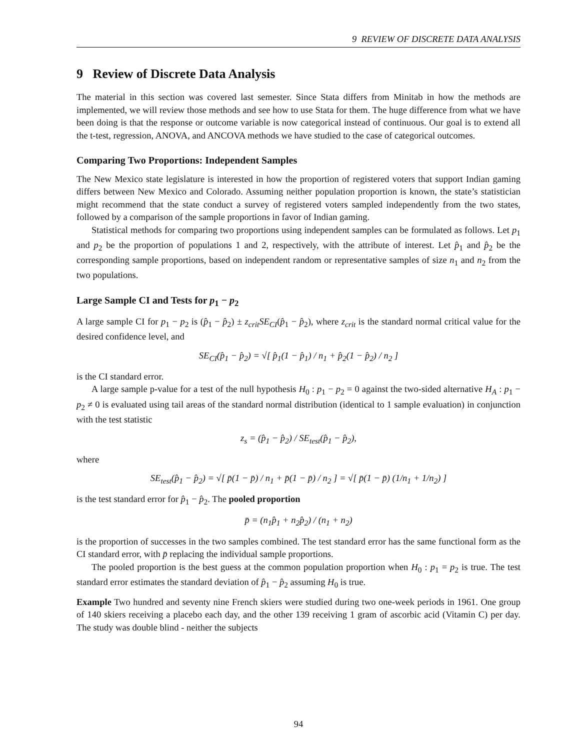9 REVIEW OF DISCRETE DATA ANALYSIS
9 Review of Discrete Data Analysis
The material in this section was covered last semester. Since Stata differs from Minitab in how the methods are implemented, we will review those methods and see how to use Stata for them. The huge difference from what we have been doing is that the response or outcome variable is now categorical instead of continuous. Our goal is to extend all the t-test, regression, ANOVA, and ANCOVA methods we have studied to the case of categorical outcomes.
Comparing Two Proportions: Independent Samples
The New Mexico state legislature is interested in how the proportion of registered voters that support Indian gaming differs between New Mexico and Colorado. Assuming neither population proportion is known, the state’s statistician might recommend that the state conduct a survey of registered voters sampled independently from the two states, followed by a comparison of the sample proportions in favor of Indian gaming.
Statistical methods for comparing two proportions using independent samples can be formulated as follows. Let p<sub>1</sub> and p<sub>2</sub> be the proportion of populations 1 and 2, respectively, with the attribute of interest. Let p̂<sub>1</sub> and p̂<sub>2</sub> be the corresponding sample proportions, based on independent random or representative samples of size n<sub>1</sub> and n<sub>2</sub> from the two populations.
Large Sample CI and Tests for p<sub>1</sub> − p<sub>2</sub>
A large sample CI for p<sub>1</sub> − p<sub>2</sub> is (p̂<sub>1</sub> − p̂<sub>2</sub>) ± z<sub>crit</sub>SE<sub>CI</sub>(p̂<sub>1</sub> − p̂<sub>2</sub>), where z<sub>crit</sub> is the standard normal critical value for the desired confidence level, and
SE<sub>CI</sub>(p̂<sub>1</sub> − p̂<sub>2</sub>) = √[ p̂<sub>1</sub>(1 − p̂<sub>1</sub>) / n<sub>1</sub> + p̂<sub>2</sub>(1 − p̂<sub>2</sub>) / n<sub>2</sub> ]
is the CI standard error.
A large sample p-value for a test of the null hypothesis H<sub>0</sub> : p<sub>1</sub> − p<sub>2</sub> = 0 against the two-sided alternative H<sub>A</sub> : p<sub>1</sub> − p<sub>2</sub> ≠ 0 is evaluated using tail areas of the standard normal distribution (identical to 1 sample evaluation) in conjunction with the test statistic
z<sub>s</sub> = (p̂<sub>1</sub> − p̂<sub>2</sub>) / SE<sub>test</sub>(p̂<sub>1</sub> − p̂<sub>2</sub>),
where
SE<sub>test</sub>(p̂<sub>1</sub> − p̂<sub>2</sub>) = √[ p̄(1 − p̄) / n<sub>1</sub> + p̄(1 − p̄) / n<sub>2</sub> ] = √[ p̄(1 − p̄) (1/n<sub>1</sub> + 1/n<sub>2</sub>) ]
is the test standard error for p̂<sub>1</sub> − p̂<sub>2</sub>. The pooled proportion
p̄ = (n<sub>1</sub>p̂<sub>1</sub> + n<sub>2</sub>p̂<sub>2</sub>) / (n<sub>1</sub> + n<sub>2</sub>)
is the proportion of successes in the two samples combined. The test standard error has the same functional form as the CI standard error, with p̄ replacing the individual sample proportions.
The pooled proportion is the best guess at the common population proportion when H<sub>0</sub> : p<sub>1</sub> = p<sub>2</sub> is true. The test standard error estimates the standard deviation of p̂<sub>1</sub> − p̂<sub>2</sub> assuming H<sub>0</sub> is true.
Example Two hundred and seventy nine French skiers were studied during two one-week periods in 1961. One group of 140 skiers receiving a placebo each day, and the other 139 receiving 1 gram of ascorbic acid (Vitamin C) per day. The study was double blind - neither the subjects
94